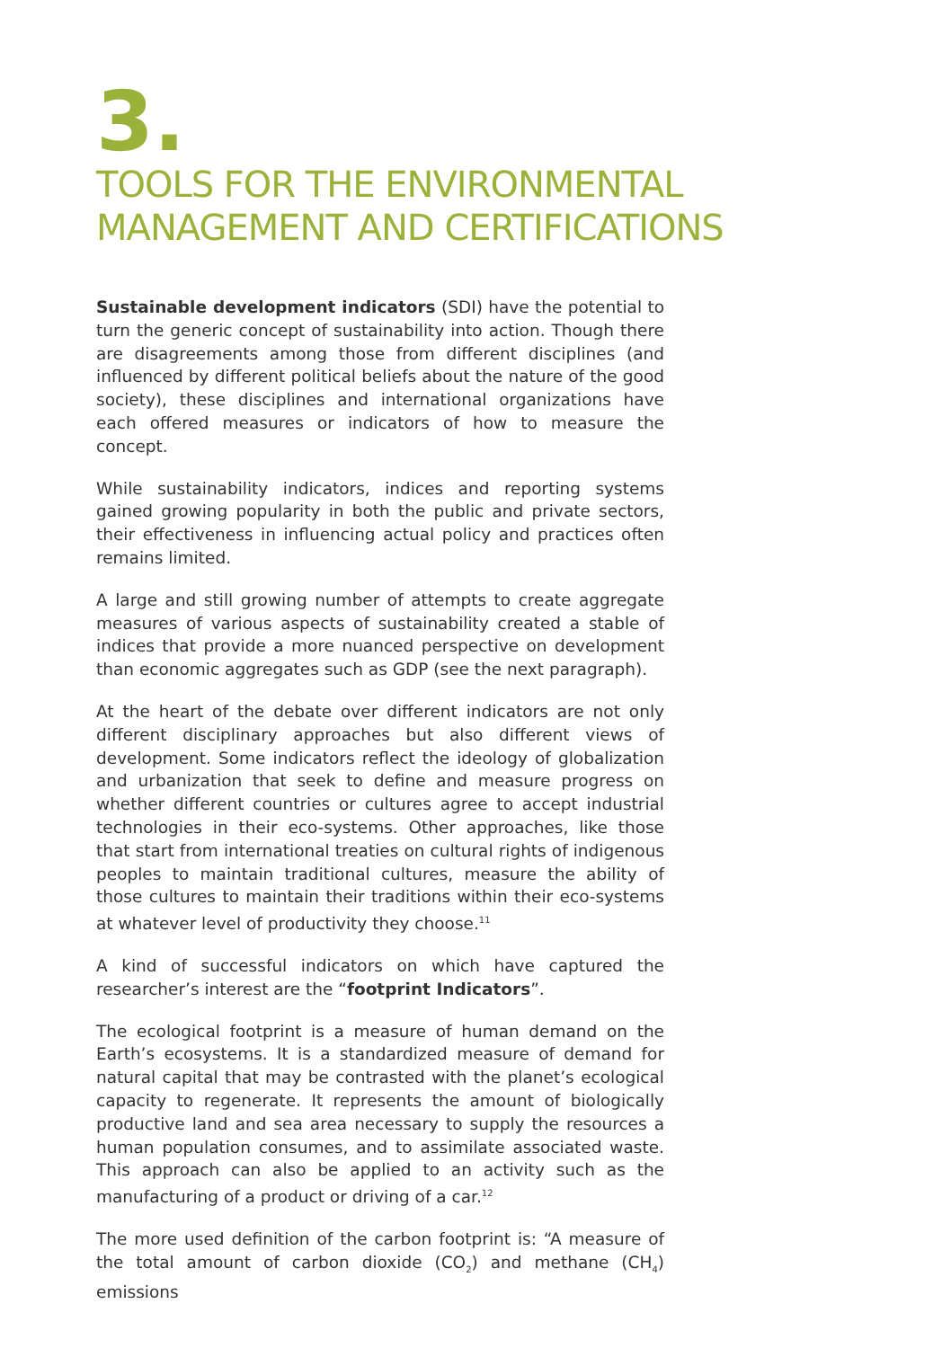3.
TOOLS FOR THE ENVIRONMENTAL
MANAGEMENT AND CERTIFICATIONS
Sustainable development indicators (SDI) have the potential to turn the generic concept of sustainability into action. Though there are disagreements among those from different disciplines (and influenced by different political beliefs about the nature of the good society), these disciplines and international organizations have each offered measures or indicators of how to measure the concept.
While sustainability indicators, indices and reporting systems gained growing popularity in both the public and private sectors, their effectiveness in influencing actual policy and practices often remains limited.
A large and still growing number of attempts to create aggregate measures of various aspects of sustainability created a stable of indices that provide a more nuanced perspective on development than economic aggregates such as GDP (see the next paragraph).
At the heart of the debate over different indicators are not only different disciplinary approaches but also different views of development. Some indicators reflect the ideology of globalization and urbanization that seek to define and measure progress on whether different countries or cultures agree to accept industrial technologies in their eco-systems. Other approaches, like those that start from international treaties on cultural rights of indigenous peoples to maintain traditional cultures, measure the ability of those cultures to maintain their traditions within their eco-systems at whatever level of productivity they choose.<sup>11</sup>
A kind of successful indicators on which have captured the researcher’s interest are the “footprint Indicators”.
The ecological footprint is a measure of human demand on the Earth’s ecosystems. It is a standardized measure of demand for natural capital that may be contrasted with the planet’s ecological capacity to regenerate. It represents the amount of biologically productive land and sea area necessary to supply the resources a human population consumes, and to assimilate associated waste. This approach can also be applied to an activity such as the manufacturing of a product or driving of a car.<sup>12</sup>
The more used definition of the carbon footprint is: “A measure of the total amount of carbon dioxide (CO<sub>2</sub>) and methane (CH<sub>4</sub>) emissions